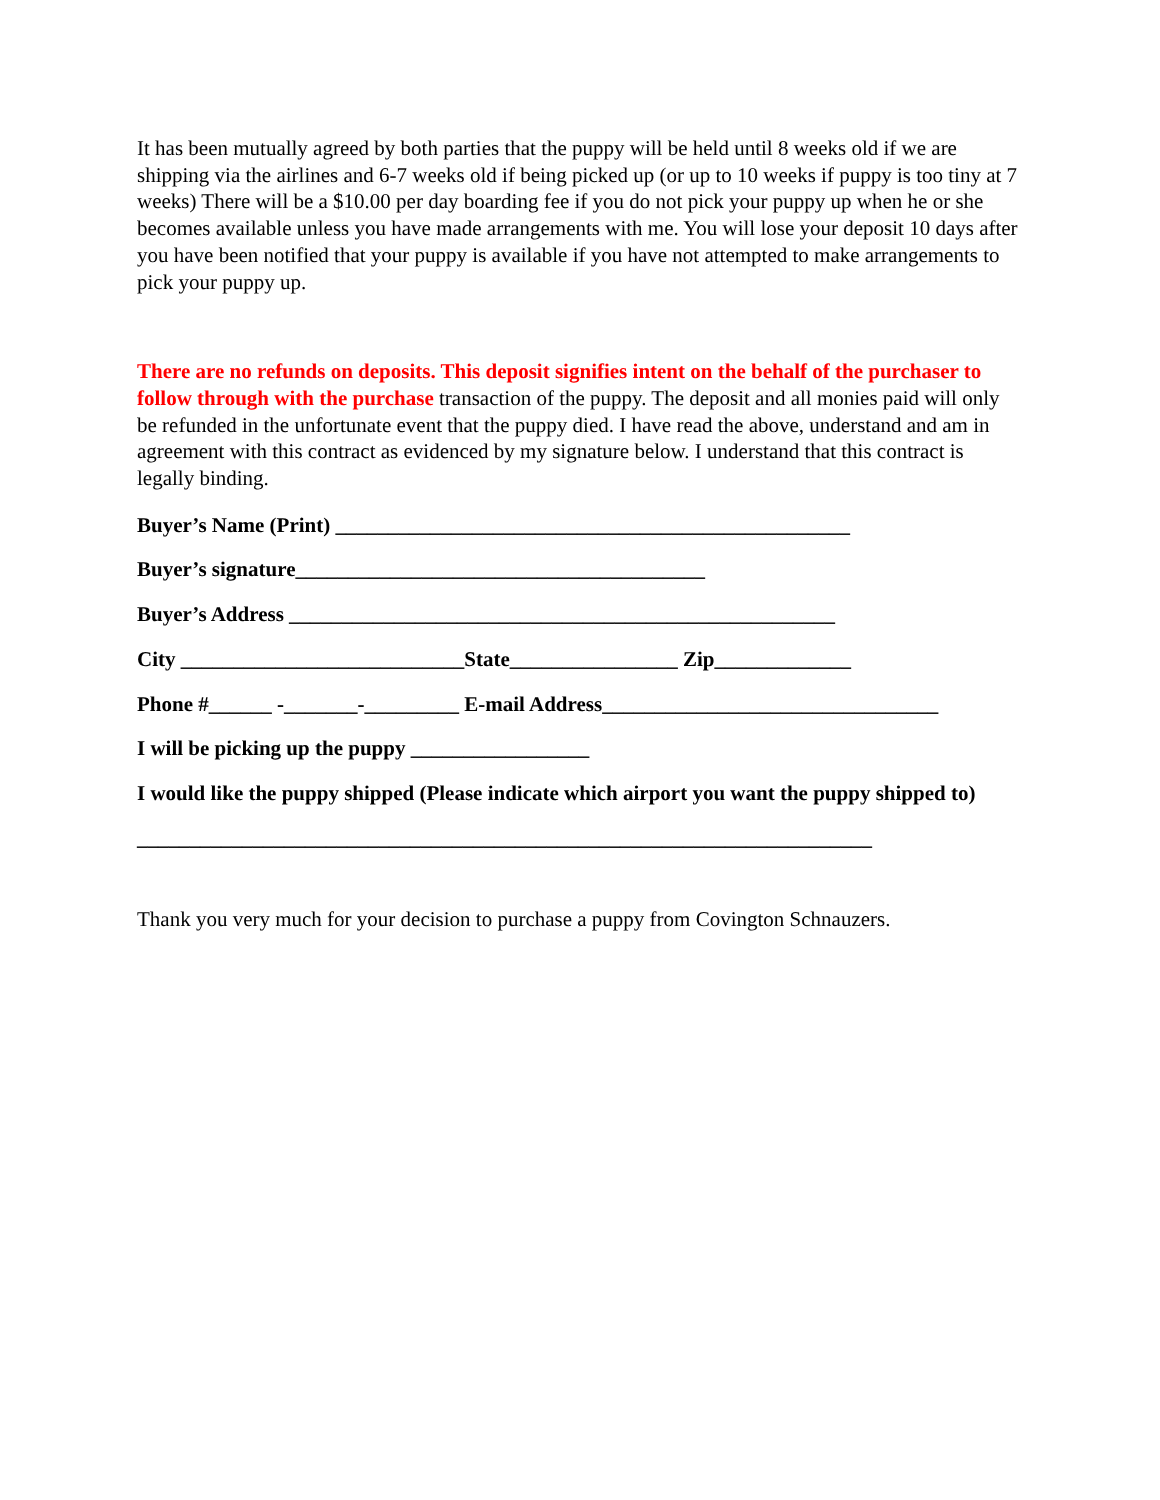It has been mutually agreed by both parties that the puppy will be held until 8 weeks old if we are shipping via the airlines and 6-7 weeks old if being picked up (or up to 10 weeks if puppy is too tiny at 7 weeks) There will be a $10.00 per day boarding fee if you do not pick your puppy up when he or she becomes available unless you have made arrangements with me. You will lose your deposit 10 days after you have been notified that your puppy is available if you have not attempted to make arrangements to pick your puppy up.
There are no refunds on deposits. This deposit signifies intent on the behalf of the purchaser to follow through with the purchase transaction of the puppy. The deposit and all monies paid will only be refunded in the unfortunate event that the puppy died. I have read the above, understand and am in agreement with this contract as evidenced by my signature below. I understand that this contract is legally binding.
Buyer’s Name (Print) _________________________________________________
Buyer’s signature_______________________________________
Buyer’s Address ____________________________________________________
City ___________________________State________________ Zip_____________
Phone #______ -_______-_________ E-mail Address________________________________
I will be picking up the puppy _________________
I would like the puppy shipped (Please indicate which airport you want the puppy shipped to)
______________________________________________________________________
Thank you very much for your decision to purchase a puppy from Covington Schnauzers.